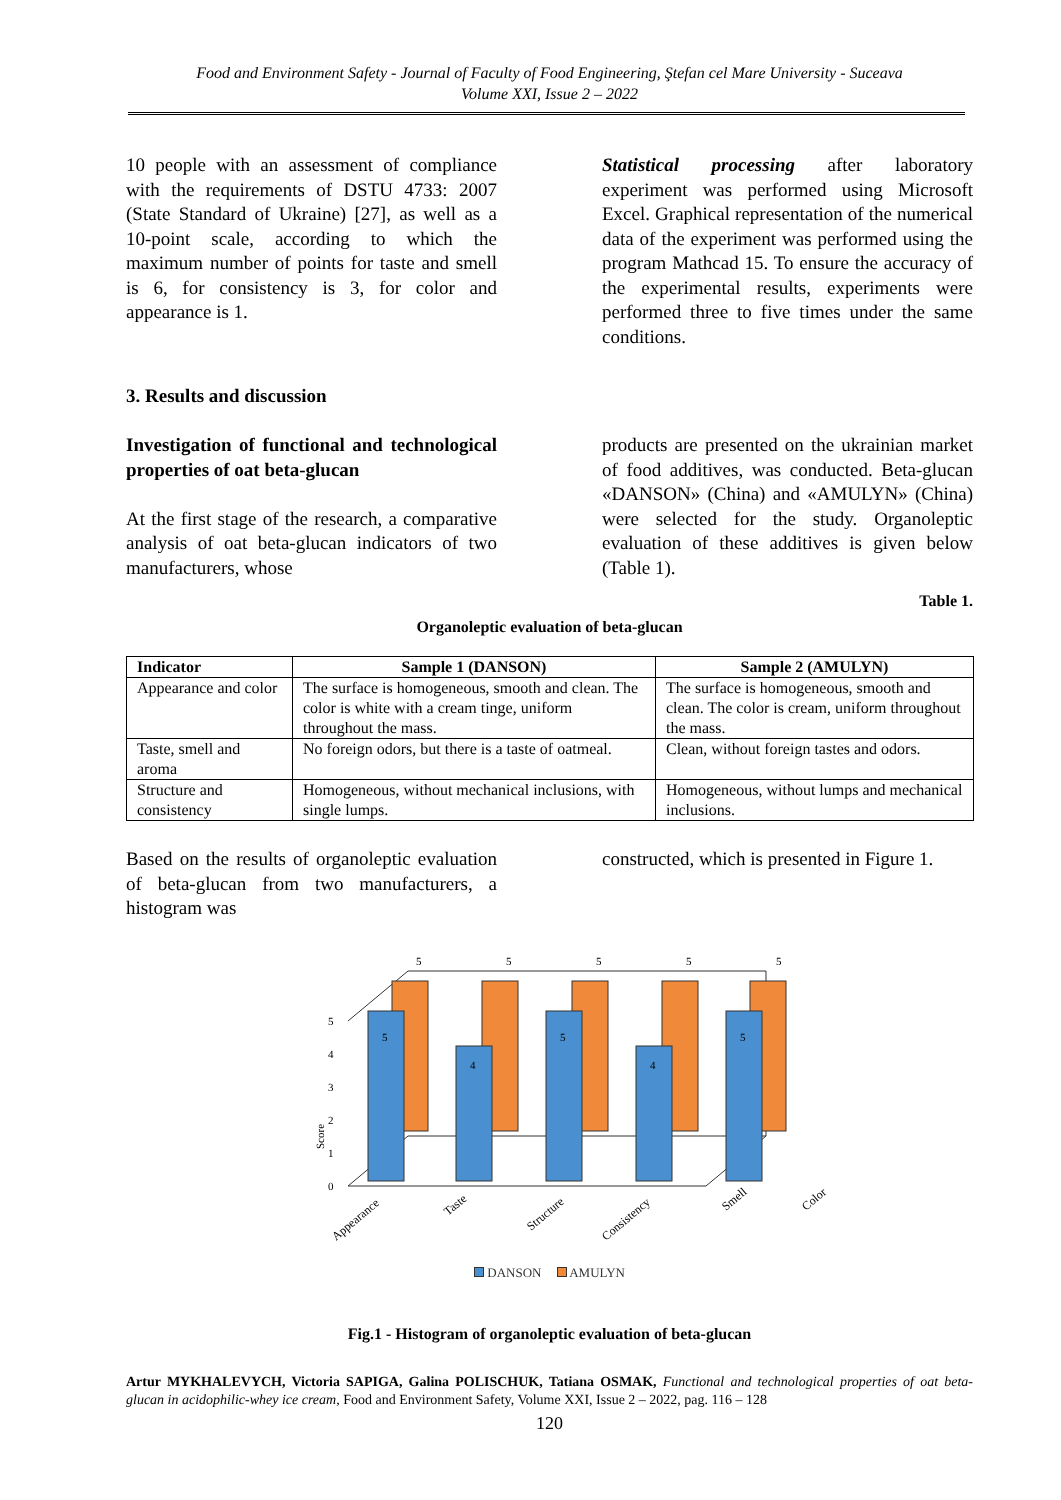Food and Environment Safety - Journal of Faculty of Food Engineering, Ştefan cel Mare University - Suceava
Volume XXI, Issue 2 – 2022
10 people with an assessment of compliance with the requirements of DSTU 4733: 2007 (State Standard of Ukraine) [27], as well as a 10-point scale, according to which the maximum number of points for taste and smell is 6, for consistency is 3, for color and appearance is 1.
Statistical processing after laboratory experiment was performed using Microsoft Excel. Graphical representation of the numerical data of the experiment was performed using the program Mathcad 15. To ensure the accuracy of the experimental results, experiments were performed three to five times under the same conditions.
3. Results and discussion
Investigation of functional and technological properties of oat beta-glucan
At the first stage of the research, a comparative analysis of oat beta-glucan indicators of two manufacturers, whose
products are presented on the ukrainian market of food additives, was conducted. Beta-glucan «DANSON» (China) and «AMULYN» (China) were selected for the study. Organoleptic evaluation of these additives is given below (Table 1).
Table 1.
Organoleptic evaluation of beta-glucan
| Indicator | Sample 1 (DANSON) | Sample 2 (AMULYN) |
| --- | --- | --- |
| Appearance and color | The surface is homogeneous, smooth and clean. The color is white with a cream tinge, uniform throughout the mass. | The surface is homogeneous, smooth and clean. The color is cream, uniform throughout the mass. |
| Taste, smell and aroma | No foreign odors, but there is a taste of oatmeal. | Clean, without foreign tastes and odors. |
| Structure and consistency | Homogeneous, without mechanical inclusions, with single lumps. | Homogeneous, without lumps and mechanical inclusions. |
Based on the results of organoleptic evaluation of beta-glucan from two manufacturers, a histogram was
constructed, which is presented in Figure 1.
Score
0
1
2
3
4
5
5
5
5
5
5
5
4
5
4
5
Appearance
Taste
Structure
Consistency
Smell
Color
DANSON AMULYN
Fig.1 - Histogram of organoleptic evaluation of beta-glucan
Artur MYKHALEVYCH, Victoria SAPIGA, Galina POLISCHUK, Tatiana OSMAK, Functional and technological properties of oat beta-glucan in acidophilic-whey ice cream, Food and Environment Safety, Volume XXI, Issue 2 – 2022, pag. 116 – 128
120